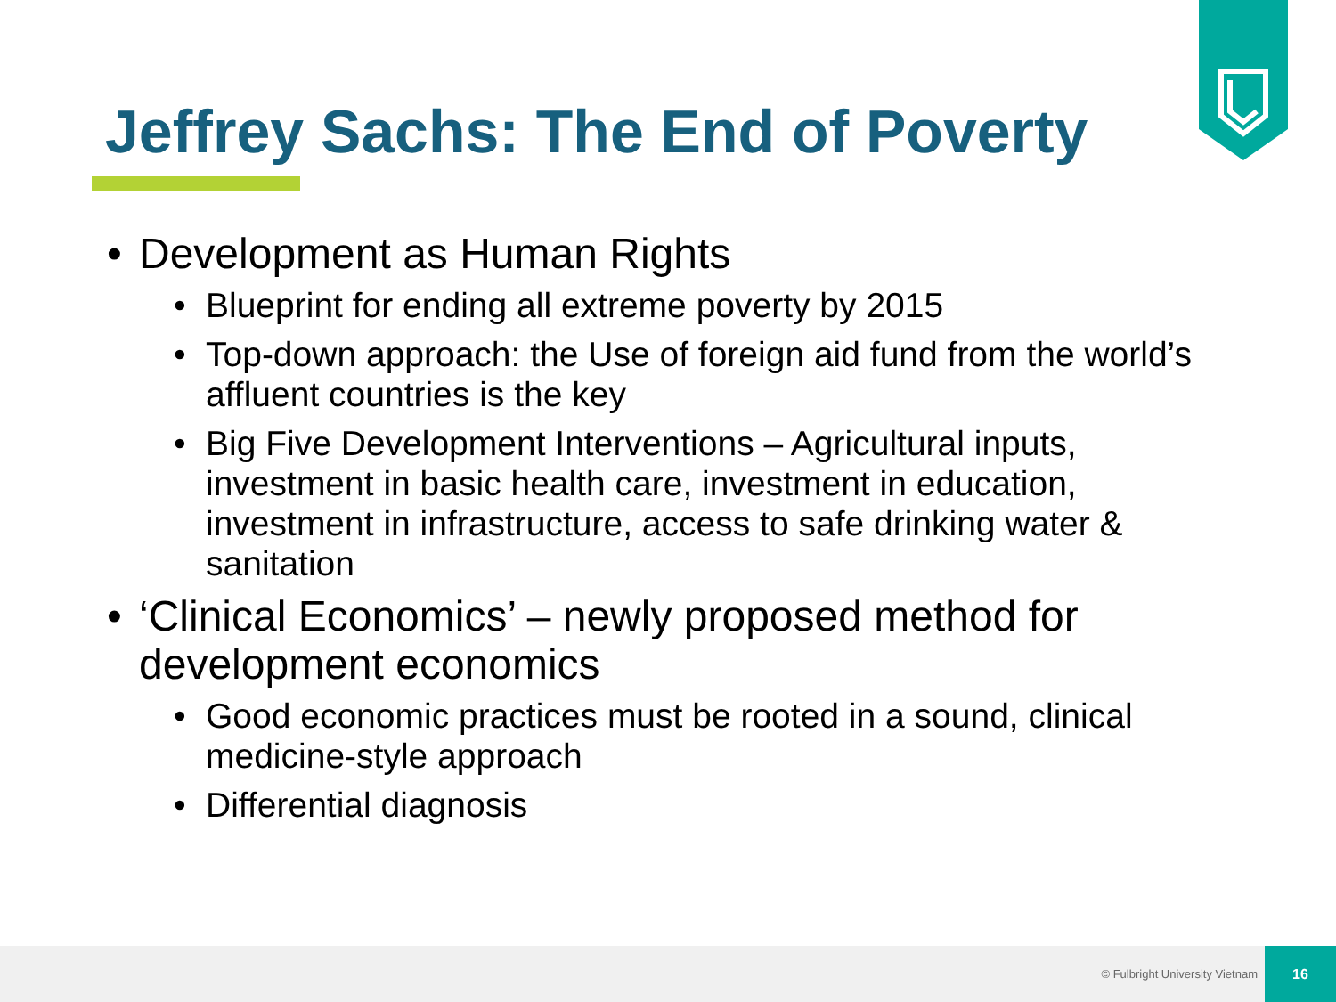Jeffrey Sachs: The End of Poverty
• Development as Human Rights
• Blueprint for ending all extreme poverty by 2015
• Top-down approach: the Use of foreign aid fund from the world’s affluent countries is the key
• Big Five Development Interventions – Agricultural inputs, investment in basic health care, investment in education, investment in infrastructure, access to safe drinking water & sanitation
• ‘Clinical Economics’ – newly proposed method for development economics
• Good economic practices must be rooted in a sound, clinical medicine-style approach
• Differential diagnosis
© Fulbright University Vietnam
16